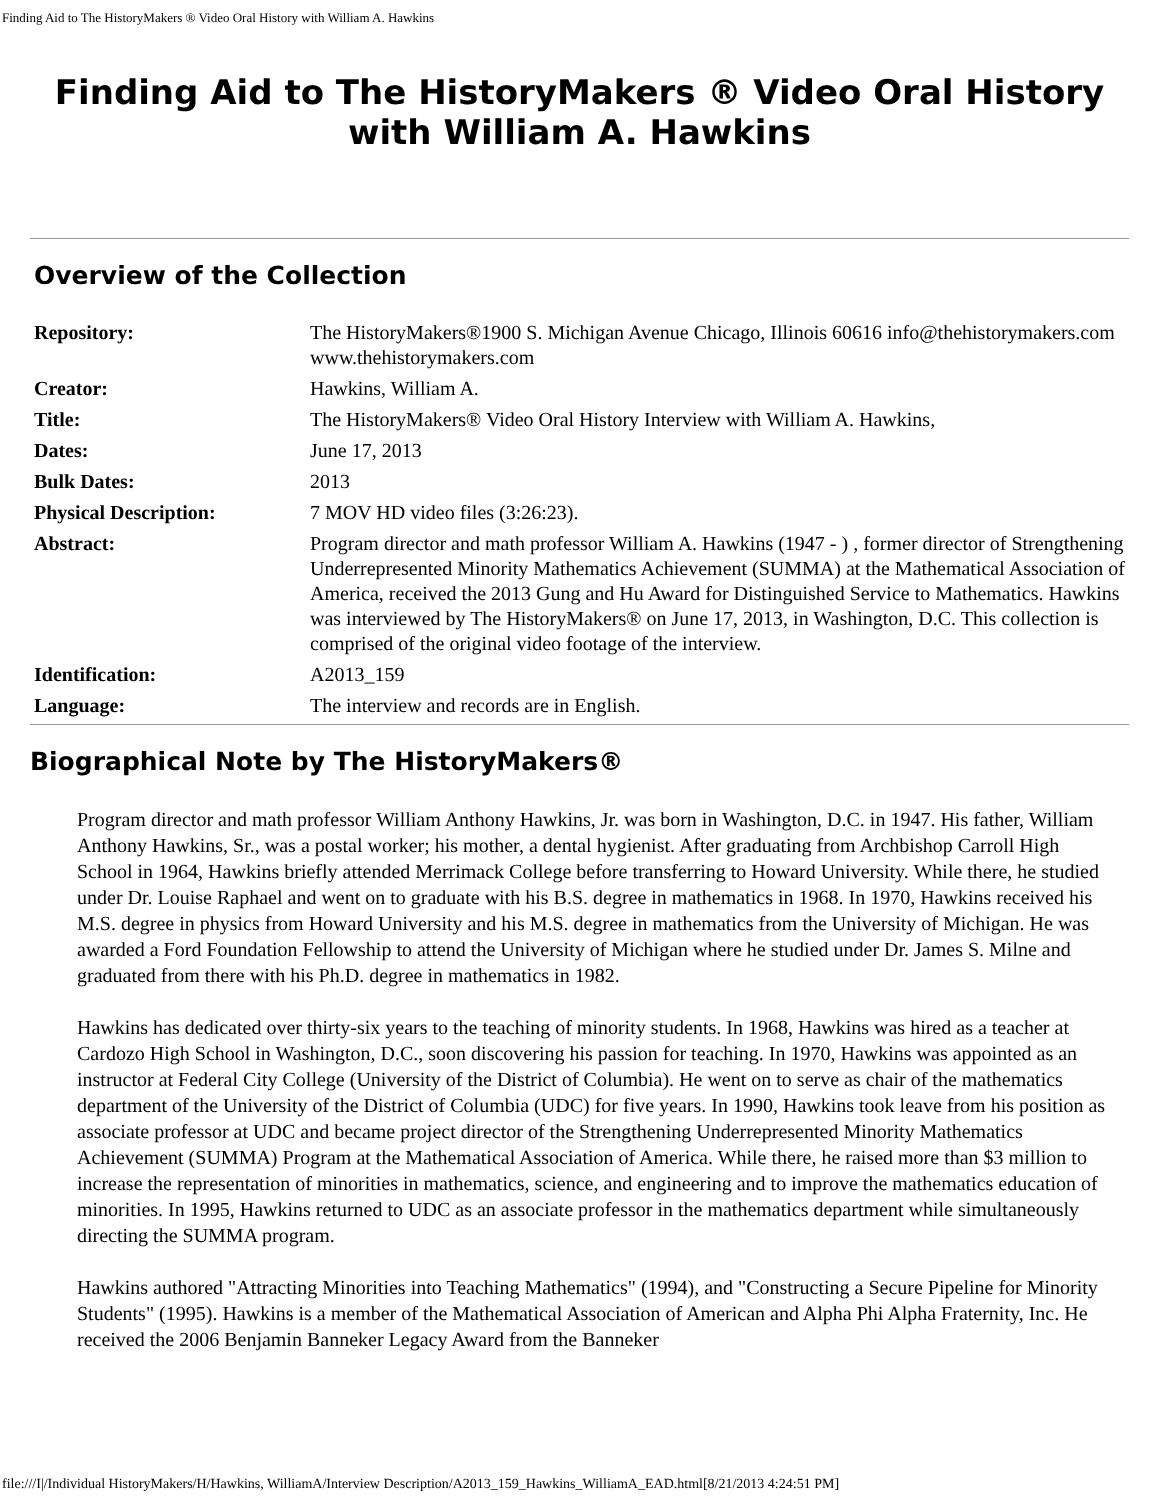Finding Aid to The HistoryMakers ® Video Oral History with William A. Hawkins
Finding Aid to The HistoryMakers ® Video Oral History with William A. Hawkins
Overview of the Collection
| Repository: | The HistoryMakers®1900 S. Michigan Avenue Chicago, Illinois 60616 info@thehistorymakers.com www.thehistorymakers.com |
| Creator: | Hawkins, William A. |
| Title: | The HistoryMakers® Video Oral History Interview with William A. Hawkins, |
| Dates: | June 17, 2013 |
| Bulk Dates: | 2013 |
| Physical Description: | 7 MOV HD video files (3:26:23). |
| Abstract: | Program director and math professor William A. Hawkins (1947 - ) , former director of Strengthening Underrepresented Minority Mathematics Achievement (SUMMA) at the Mathematical Association of America, received the 2013 Gung and Hu Award for Distinguished Service to Mathematics. Hawkins was interviewed by The HistoryMakers® on June 17, 2013, in Washington, D.C. This collection is comprised of the original video footage of the interview. |
| Identification: | A2013_159 |
| Language: | The interview and records are in English. |
Biographical Note by The HistoryMakers®
Program director and math professor William Anthony Hawkins, Jr. was born in Washington, D.C. in 1947. His father, William Anthony Hawkins, Sr., was a postal worker; his mother, a dental hygienist. After graduating from Archbishop Carroll High School in 1964, Hawkins briefly attended Merrimack College before transferring to Howard University. While there, he studied under Dr. Louise Raphael and went on to graduate with his B.S. degree in mathematics in 1968. In 1970, Hawkins received his M.S. degree in physics from Howard University and his M.S. degree in mathematics from the University of Michigan. He was awarded a Ford Foundation Fellowship to attend the University of Michigan where he studied under Dr. James S. Milne and graduated from there with his Ph.D. degree in mathematics in 1982.
Hawkins has dedicated over thirty-six years to the teaching of minority students. In 1968, Hawkins was hired as a teacher at Cardozo High School in Washington, D.C., soon discovering his passion for teaching. In 1970, Hawkins was appointed as an instructor at Federal City College (University of the District of Columbia). He went on to serve as chair of the mathematics department of the University of the District of Columbia (UDC) for five years. In 1990, Hawkins took leave from his position as associate professor at UDC and became project director of the Strengthening Underrepresented Minority Mathematics Achievement (SUMMA) Program at the Mathematical Association of America. While there, he raised more than $3 million to increase the representation of minorities in mathematics, science, and engineering and to improve the mathematics education of minorities. In 1995, Hawkins returned to UDC as an associate professor in the mathematics department while simultaneously directing the SUMMA program.
Hawkins authored "Attracting Minorities into Teaching Mathematics" (1994), and "Constructing a Secure Pipeline for Minority Students" (1995). Hawkins is a member of the Mathematical Association of American and Alpha Phi Alpha Fraternity, Inc. He received the 2006 Benjamin Banneker Legacy Award from the Banneker
file:///I|/Individual HistoryMakers/H/Hawkins, WilliamA/Interview Description/A2013_159_Hawkins_WilliamA_EAD.html[8/21/2013 4:24:51 PM]